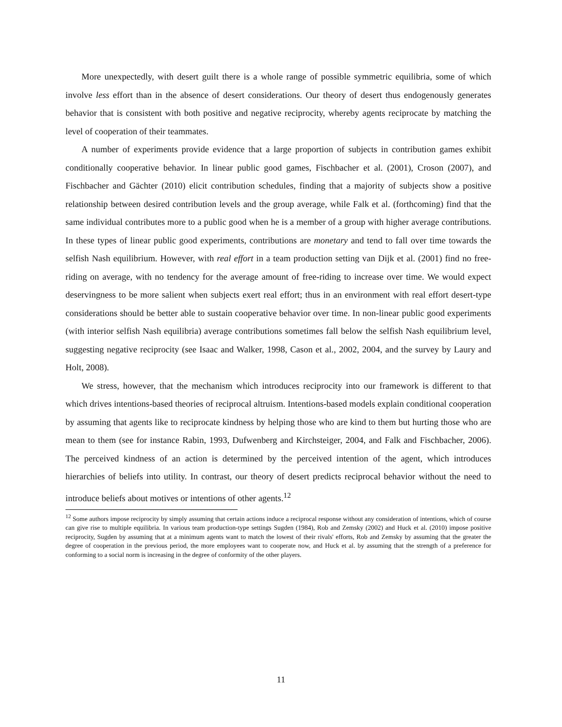More unexpectedly, with desert guilt there is a whole range of possible symmetric equilibria, some of which involve less effort than in the absence of desert considerations. Our theory of desert thus endogenously generates behavior that is consistent with both positive and negative reciprocity, whereby agents reciprocate by matching the level of cooperation of their teammates.
A number of experiments provide evidence that a large proportion of subjects in contribution games exhibit conditionally cooperative behavior. In linear public good games, Fischbacher et al. (2001), Croson (2007), and Fischbacher and Gächter (2010) elicit contribution schedules, finding that a majority of subjects show a positive relationship between desired contribution levels and the group average, while Falk et al. (forthcoming) find that the same individual contributes more to a public good when he is a member of a group with higher average contributions. In these types of linear public good experiments, contributions are monetary and tend to fall over time towards the selfish Nash equilibrium. However, with real effort in a team production setting van Dijk et al. (2001) find no free-riding on average, with no tendency for the average amount of free-riding to increase over time. We would expect deservingness to be more salient when subjects exert real effort; thus in an environment with real effort desert-type considerations should be better able to sustain cooperative behavior over time. In non-linear public good experiments (with interior selfish Nash equilibria) average contributions sometimes fall below the selfish Nash equilibrium level, suggesting negative reciprocity (see Isaac and Walker, 1998, Cason et al., 2002, 2004, and the survey by Laury and Holt, 2008).
We stress, however, that the mechanism which introduces reciprocity into our framework is different to that which drives intentions-based theories of reciprocal altruism. Intentions-based models explain conditional cooperation by assuming that agents like to reciprocate kindness by helping those who are kind to them but hurting those who are mean to them (see for instance Rabin, 1993, Dufwenberg and Kirchsteiger, 2004, and Falk and Fischbacher, 2006). The perceived kindness of an action is determined by the perceived intention of the agent, which introduces hierarchies of beliefs into utility. In contrast, our theory of desert predicts reciprocal behavior without the need to introduce beliefs about motives or intentions of other agents.<sup>12</sup>
<sup>12</sup> Some authors impose reciprocity by simply assuming that certain actions induce a reciprocal response without any consideration of intentions, which of course can give rise to multiple equilibria. In various team production-type settings Sugden (1984), Rob and Zemsky (2002) and Huck et al. (2010) impose positive reciprocity, Sugden by assuming that at a minimum agents want to match the lowest of their rivals' efforts, Rob and Zemsky by assuming that the greater the degree of cooperation in the previous period, the more employees want to cooperate now, and Huck et al. by assuming that the strength of a preference for conforming to a social norm is increasing in the degree of conformity of the other players.
11